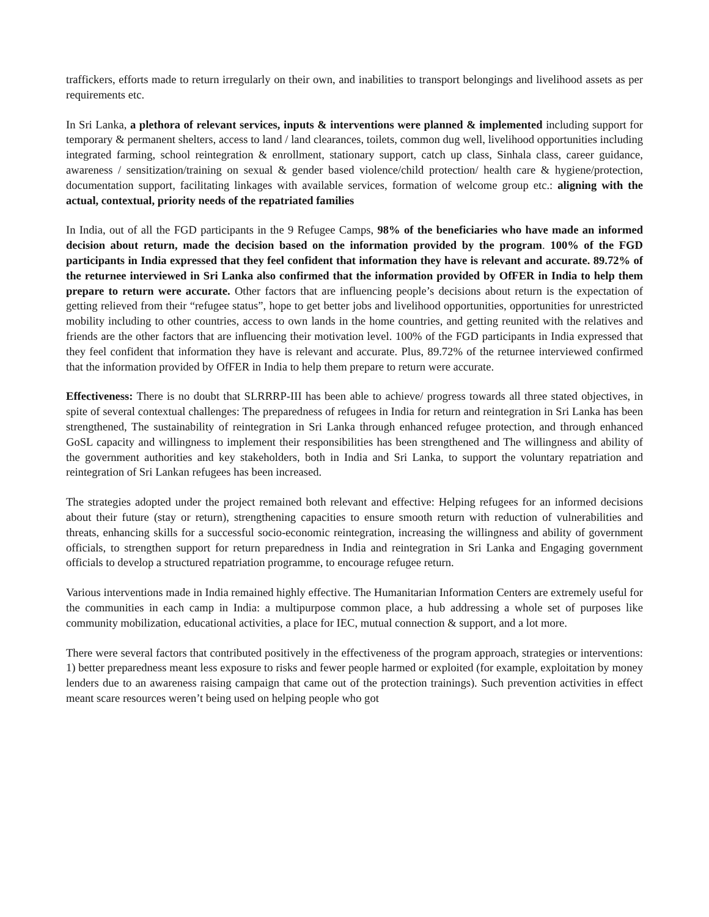traffickers, efforts made to return irregularly on their own, and inabilities to transport belongings and livelihood assets as per requirements etc.
In Sri Lanka, a plethora of relevant services, inputs & interventions were planned & implemented including support for temporary & permanent shelters, access to land / land clearances, toilets, common dug well, livelihood opportunities including integrated farming, school reintegration & enrollment, stationary support, catch up class, Sinhala class, career guidance, awareness / sensitization/training on sexual & gender based violence/child protection/ health care & hygiene/protection, documentation support, facilitating linkages with available services, formation of welcome group etc.: aligning with the actual, contextual, priority needs of the repatriated families
In India, out of all the FGD participants in the 9 Refugee Camps, 98% of the beneficiaries who have made an informed decision about return, made the decision based on the information provided by the program. 100% of the FGD participants in India expressed that they feel confident that information they have is relevant and accurate. 89.72% of the returnee interviewed in Sri Lanka also confirmed that the information provided by OfFER in India to help them prepare to return were accurate. Other factors that are influencing people’s decisions about return is the expectation of getting relieved from their “refugee status”, hope to get better jobs and livelihood opportunities, opportunities for unrestricted mobility including to other countries, access to own lands in the home countries, and getting reunited with the relatives and friends are the other factors that are influencing their motivation level. 100% of the FGD participants in India expressed that they feel confident that information they have is relevant and accurate. Plus, 89.72% of the returnee interviewed confirmed that the information provided by OfFER in India to help them prepare to return were accurate.
Effectiveness: There is no doubt that SLRRRP-III has been able to achieve/ progress towards all three stated objectives, in spite of several contextual challenges: The preparedness of refugees in India for return and reintegration in Sri Lanka has been strengthened, The sustainability of reintegration in Sri Lanka through enhanced refugee protection, and through enhanced GoSL capacity and willingness to implement their responsibilities has been strengthened and The willingness and ability of the government authorities and key stakeholders, both in India and Sri Lanka, to support the voluntary repatriation and reintegration of Sri Lankan refugees has been increased.
The strategies adopted under the project remained both relevant and effective: Helping refugees for an informed decisions about their future (stay or return), strengthening capacities to ensure smooth return with reduction of vulnerabilities and threats, enhancing skills for a successful socio-economic reintegration, increasing the willingness and ability of government officials, to strengthen support for return preparedness in India and reintegration in Sri Lanka and Engaging government officials to develop a structured repatriation programme, to encourage refugee return.
Various interventions made in India remained highly effective. The Humanitarian Information Centers are extremely useful for the communities in each camp in India: a multipurpose common place, a hub addressing a whole set of purposes like community mobilization, educational activities, a place for IEC, mutual connection & support, and a lot more.
There were several factors that contributed positively in the effectiveness of the program approach, strategies or interventions: 1) better preparedness meant less exposure to risks and fewer people harmed or exploited (for example, exploitation by money lenders due to an awareness raising campaign that came out of the protection trainings). Such prevention activities in effect meant scare resources weren’t being used on helping people who got